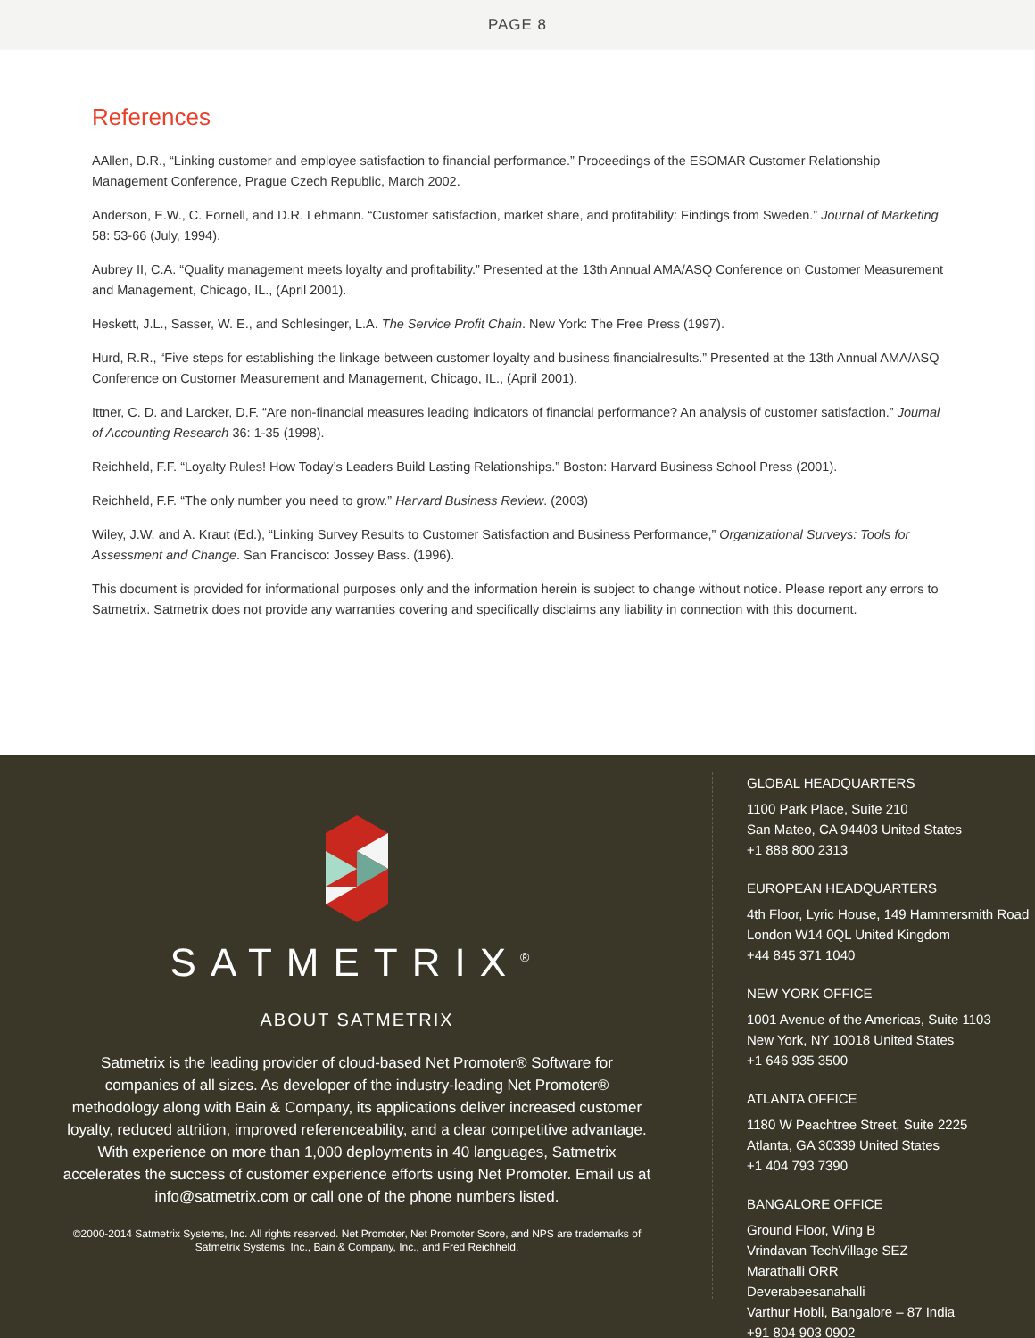PAGE 8
References
AAllen, D.R., “Linking customer and employee satisfaction to financial performance.” Proceedings of the ESOMAR Customer Relationship Management Conference, Prague Czech Republic, March 2002.
Anderson, E.W., C. Fornell, and D.R. Lehmann. “Customer satisfaction, market share, and profitability: Findings from Sweden.” Journal of Marketing 58: 53-66 (July, 1994).
Aubrey II, C.A. “Quality management meets loyalty and profitability.” Presented at the 13th Annual AMA/ASQ Conference on Customer Measurement and Management, Chicago, IL., (April 2001).
Heskett, J.L., Sasser, W. E., and Schlesinger, L.A. The Service Profit Chain. New York: The Free Press (1997).
Hurd, R.R., “Five steps for establishing the linkage between customer loyalty and business financialresults.” Presented at the 13th Annual AMA/ASQ Conference on Customer Measurement and Management, Chicago, IL., (April 2001).
Ittner, C. D. and Larcker, D.F. “Are non-financial measures leading indicators of financial performance? An analysis of customer satisfaction.” Journal of Accounting Research 36: 1-35 (1998).
Reichheld, F.F. “Loyalty Rules! How Today’s Leaders Build Lasting Relationships.” Boston: Harvard Business School Press (2001).
Reichheld, F.F. “The only number you need to grow.” Harvard Business Review. (2003)
Wiley, J.W. and A. Kraut (Ed.), “Linking Survey Results to Customer Satisfaction and Business Performance,” Organizational Surveys: Tools for Assessment and Change. San Francisco: Jossey Bass. (1996).
This document is provided for informational purposes only and the information herein is subject to change without notice. Please report any errors to Satmetrix. Satmetrix does not provide any warranties covering and specifically disclaims any liability in connection with this document.
SATMETRIX<sup>®</sup>
ABOUT SATMETRIX
Satmetrix is the leading provider of cloud-based Net Promoter® Software for companies of all sizes. As developer of the industry-leading Net Promoter® methodology along with Bain & Company, its applications deliver increased customer loyalty, reduced attrition, improved referenceability, and a clear competitive advantage. With experience on more than 1,000 deployments in 40 languages, Satmetrix accelerates the success of customer experience efforts using Net Promoter. Email us at info@satmetrix.com or call one of the phone numbers listed.
©2000-2014 Satmetrix Systems, Inc. All rights reserved. Net Promoter, Net Promoter Score, and NPS are trademarks of Satmetrix Systems, Inc., Bain & Company, Inc., and Fred Reichheld.
GLOBAL HEADQUARTERS
1100 Park Place, Suite 210
San Mateo, CA 94403 United States
+1 888 800 2313
EUROPEAN HEADQUARTERS
4th Floor, Lyric House, 149 Hammersmith Road
London W14 0QL United Kingdom
+44 845 371 1040
NEW YORK OFFICE
1001 Avenue of the Americas, Suite 1103
New York, NY 10018 United States
+1 646 935 3500
ATLANTA OFFICE
1180 W Peachtree Street, Suite 2225
Atlanta, GA 30339 United States
+1 404 793 7390
BANGALORE OFFICE
Ground Floor, Wing B
Vrindavan TechVillage SEZ
Marathalli ORR
Deverabeesanahalli
Varthur Hobli, Bangalore – 87 India
+91 804 903 0902